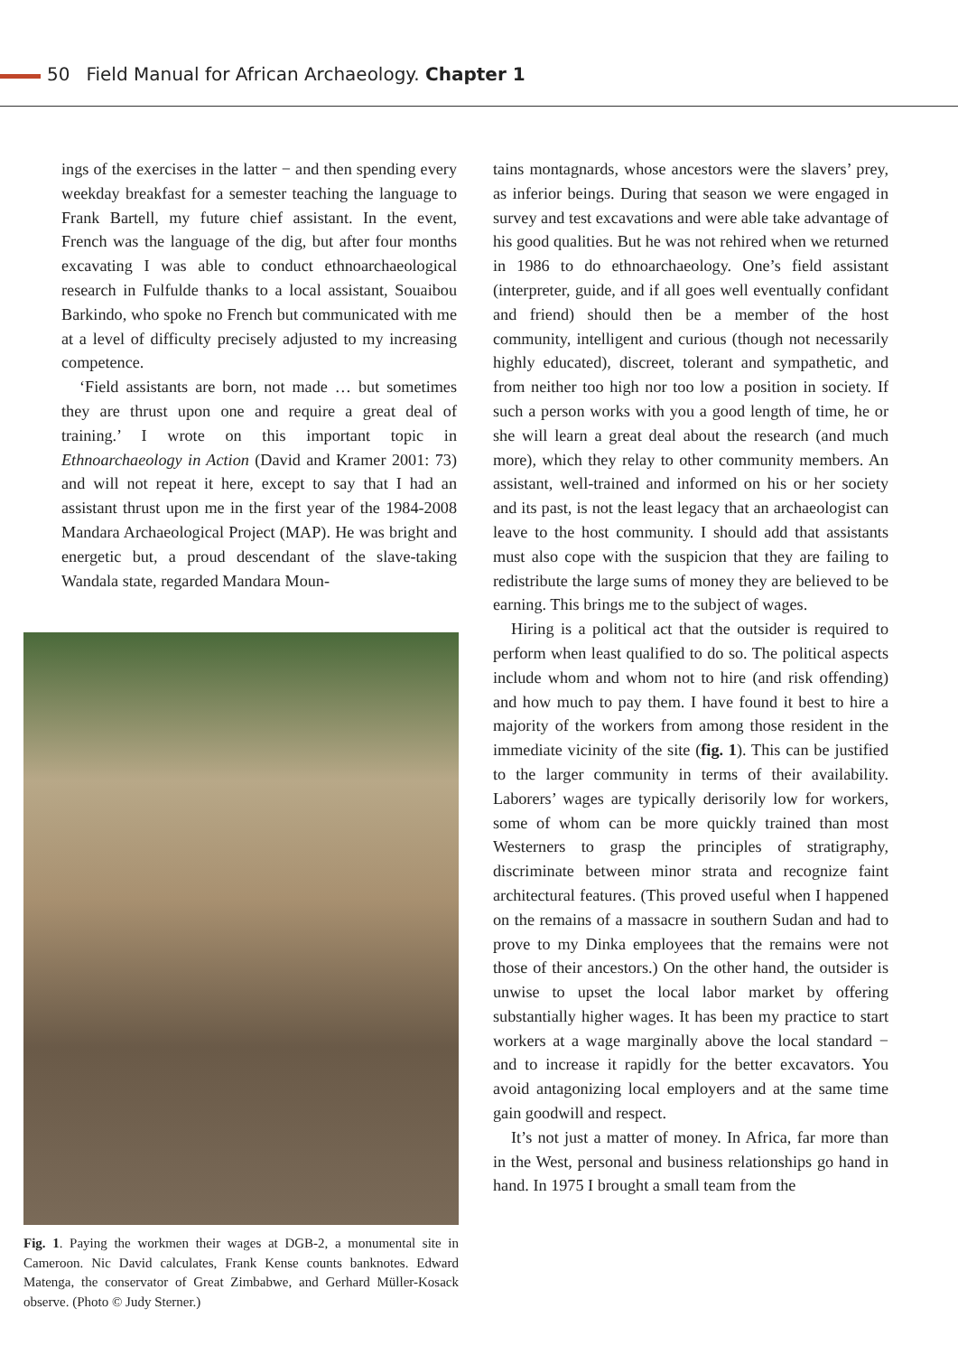50 Field Manual for African Archaeology. Chapter 1
ings of the exercises in the latter − and then spending every weekday breakfast for a semester teaching the language to Frank Bartell, my future chief assistant. In the event, French was the language of the dig, but after four months excavating I was able to conduct ethnoarchaeological research in Fulfulde thanks to a local assistant, Souaibou Barkindo, who spoke no French but communicated with me at a level of difficulty precisely adjusted to my increasing competence.
‘Field assistants are born, not made … but sometimes they are thrust upon one and require a great deal of training.’ I wrote on this important topic in Ethnoarchaeology in Action (David and Kramer 2001: 73) and will not repeat it here, except to say that I had an assistant thrust upon me in the first year of the 1984-2008 Mandara Archaeological Project (MAP). He was bright and energetic but, a proud descendant of the slave-taking Wandala state, regarded Mandara Moun-
Fig. 1. Paying the workmen their wages at DGB-2, a monumental site in Cameroon. Nic David calculates, Frank Kense counts banknotes. Edward Matenga, the conservator of Great Zimbabwe, and Gerhard Müller-Kosack observe. (Photo © Judy Sterner.)
tains montagnards, whose ancestors were the slavers’ prey, as inferior beings. During that season we were engaged in survey and test excavations and were able take advantage of his good qualities. But he was not rehired when we returned in 1986 to do ethnoarchaeology. One’s field assistant (interpreter, guide, and if all goes well eventually confidant and friend) should then be a member of the host community, intelligent and curious (though not necessarily highly educated), discreet, tolerant and sympathetic, and from neither too high nor too low a position in society. If such a person works with you a good length of time, he or she will learn a great deal about the research (and much more), which they relay to other community members. An assistant, well-trained and informed on his or her society and its past, is not the least legacy that an archaeologist can leave to the host community. I should add that assistants must also cope with the suspicion that they are failing to redistribute the large sums of money they are believed to be earning. This brings me to the subject of wages.
Hiring is a political act that the outsider is required to perform when least qualified to do so. The political aspects include whom and whom not to hire (and risk offending) and how much to pay them. I have found it best to hire a majority of the workers from among those resident in the immediate vicinity of the site (fig. 1). This can be justified to the larger community in terms of their availability. Laborers’ wages are typically derisorily low for workers, some of whom can be more quickly trained than most Westerners to grasp the principles of stratigraphy, discriminate between minor strata and recognize faint architectural features. (This proved useful when I happened on the remains of a massacre in southern Sudan and had to prove to my Dinka employees that the remains were not those of their ancestors.) On the other hand, the outsider is unwise to upset the local labor market by offering substantially higher wages. It has been my practice to start workers at a wage marginally above the local standard − and to increase it rapidly for the better excavators. You avoid antagonizing local employers and at the same time gain goodwill and respect.
It’s not just a matter of money. In Africa, far more than in the West, personal and business relationships go hand in hand. In 1975 I brought a small team from the